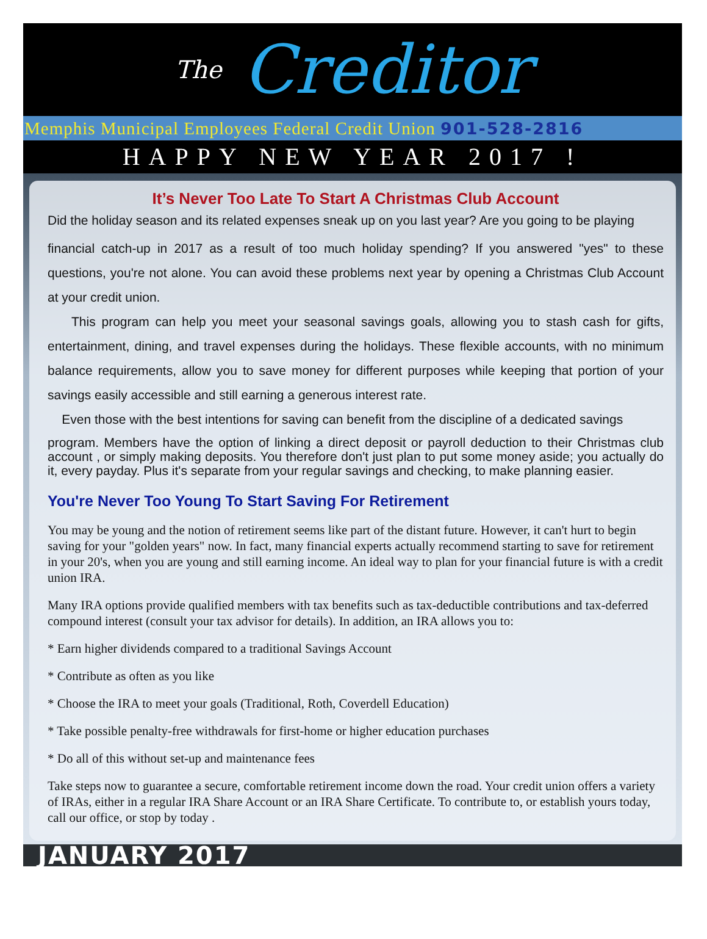The Creditor
Memphis Municipal Employees Federal Credit Union 901-528-2816
HAPPY NEW YEAR 2017 !
It’s Never Too Late To Start A Christmas Club Account
Did the holiday season and its related expenses sneak up on you last year? Are you going to be playing
financial catch-up in 2017 as a result of too much holiday spending? If you answered "yes" to these questions, you're not alone. You can avoid these problems next year by opening a Christmas Club Account at your credit union.
This program can help you meet your seasonal savings goals, allowing you to stash cash for gifts, entertainment, dining, and travel expenses during the holidays. These flexible accounts, with no minimum balance requirements, allow you to save money for different purposes while keeping that portion of your savings easily accessible and still earning a generous interest rate.
Even those with the best intentions for saving can benefit from the discipline of a dedicated savings
program. Members have the option of linking a direct deposit or payroll deduction to their Christmas club account , or simply making deposits. You therefore don't just plan to put some money aside; you actually do it, every payday. Plus it's separate from your regular savings and checking, to make planning easier.
You're Never Too Young To Start Saving For Retirement
You may be young and the notion of retirement seems like part of the distant future. However, it can't hurt to begin saving for your "golden years" now. In fact, many financial experts actually recommend starting to save for retirement in your 20's, when you are young and still earning income. An ideal way to plan for your financial future is with a credit union IRA.
Many IRA options provide qualified members with tax benefits such as tax-deductible contributions and tax-deferred compound interest (consult your tax advisor for details). In addition, an IRA allows you to:
* Earn higher dividends compared to a traditional Savings Account
* Contribute as often as you like
* Choose the IRA to meet your goals (Traditional, Roth, Coverdell Education)
* Take possible penalty-free withdrawals for first-home or higher education purchases
* Do all of this without set-up and maintenance fees
Take steps now to guarantee a secure, comfortable retirement income down the road. Your credit union offers a variety of IRAs, either in a regular IRA Share Account or an IRA Share Certificate. To contribute to, or establish yours today, call our office, or stop by today .
JANUARY 2017